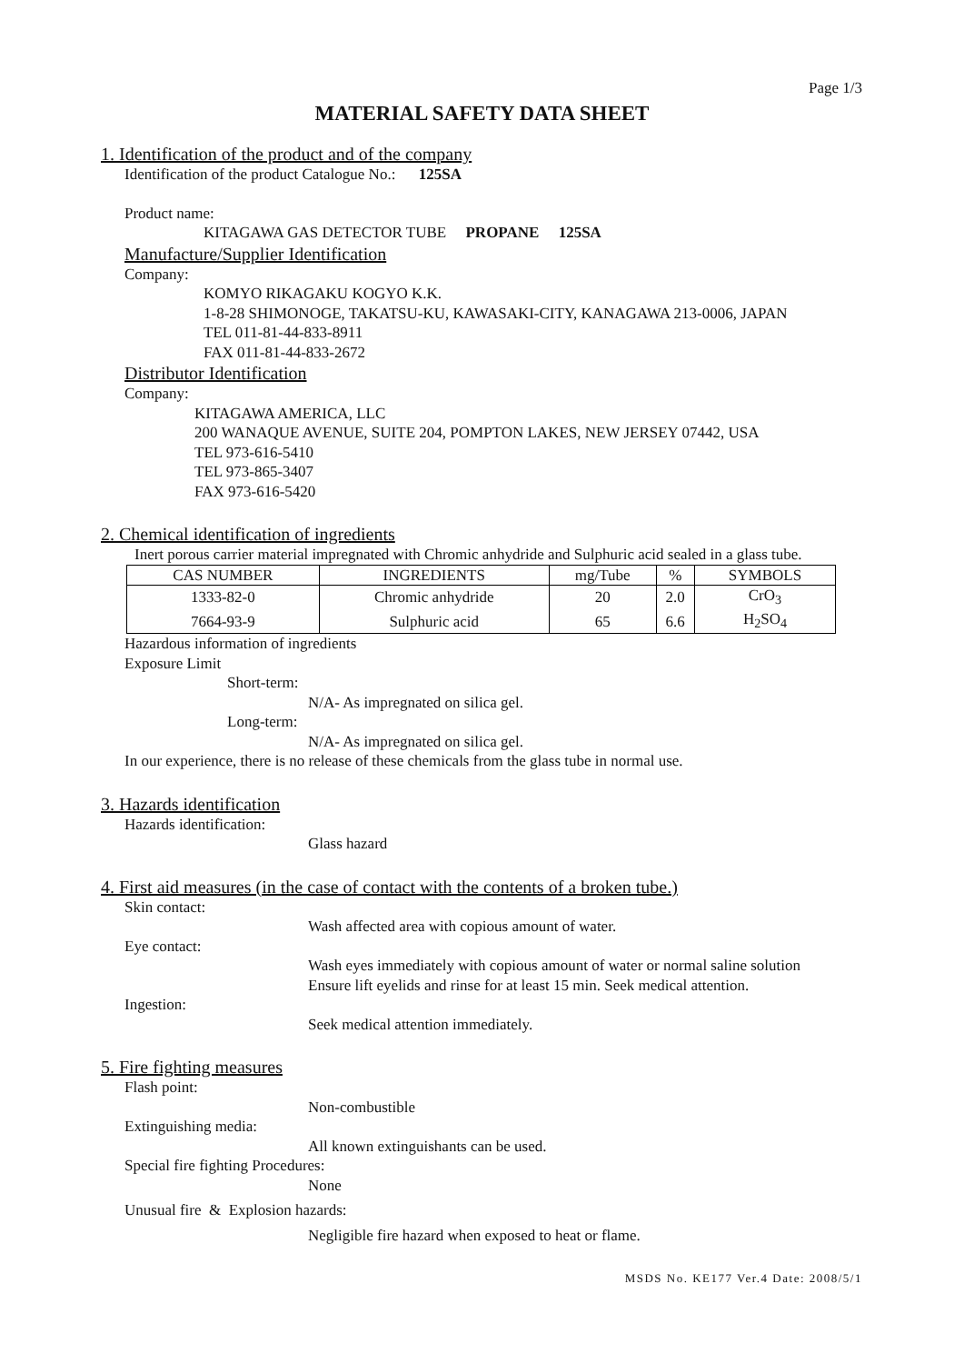Page 1/3
MATERIAL SAFETY DATA SHEET
1. Identification of the product and of the company
Identification of the product Catalogue No.: 125SA
Product name:
KITAGAWA GAS DETECTOR TUBE PROPANE 125SA
Manufacture/Supplier Identification
Company:
KOMYO RIKAGAKU KOGYO K.K.
1-8-28 SHIMONOGE, TAKATSU-KU, KAWASAKI-CITY, KANAGAWA 213-0006, JAPAN
TEL 011-81-44-833-8911
FAX 011-81-44-833-2672
Distributor Identification
Company:
KITAGAWA AMERICA, LLC
200 WANAQUE AVENUE, SUITE 204, POMPTON LAKES, NEW JERSEY 07442, USA
TEL 973-616-5410
TEL 973-865-3407
FAX 973-616-5420
2. Chemical identification of ingredients
Inert porous carrier material impregnated with Chromic anhydride and Sulphuric acid sealed in a glass tube.
| CAS NUMBER | INGREDIENTS | mg/Tube | % | SYMBOLS |
| --- | --- | --- | --- | --- |
| 1333-82-0 | Chromic anhydride | 20 | 2.0 | CrO<sub>3</sub> |
| 7664-93-9 | Sulphuric acid | 65 | 6.6 | H<sub>2</sub>SO<sub>4</sub> |
Hazardous information of ingredients
Exposure Limit
Short-term:
N/A- As impregnated on silica gel.
Long-term:
N/A- As impregnated on silica gel.
In our experience, there is no release of these chemicals from the glass tube in normal use.
3. Hazards identification
Hazards identification:
Glass hazard
4. First aid measures (in the case of contact with the contents of a broken tube.)
Skin contact:
Wash affected area with copious amount of water.
Eye contact:
Wash eyes immediately with copious amount of water or normal saline solution
Ensure lift eyelids and rinse for at least 15 min. Seek medical attention.
Ingestion:
Seek medical attention immediately.
5. Fire fighting measures
Flash point:
Non-combustible
Extinguishing media:
All known extinguishants can be used.
Special fire fighting Procedures:
None
Unusual fire & Explosion hazards:
Negligible fire hazard when exposed to heat or flame.
MSDS No. KE177 Ver.4 Date: 2008/5/1